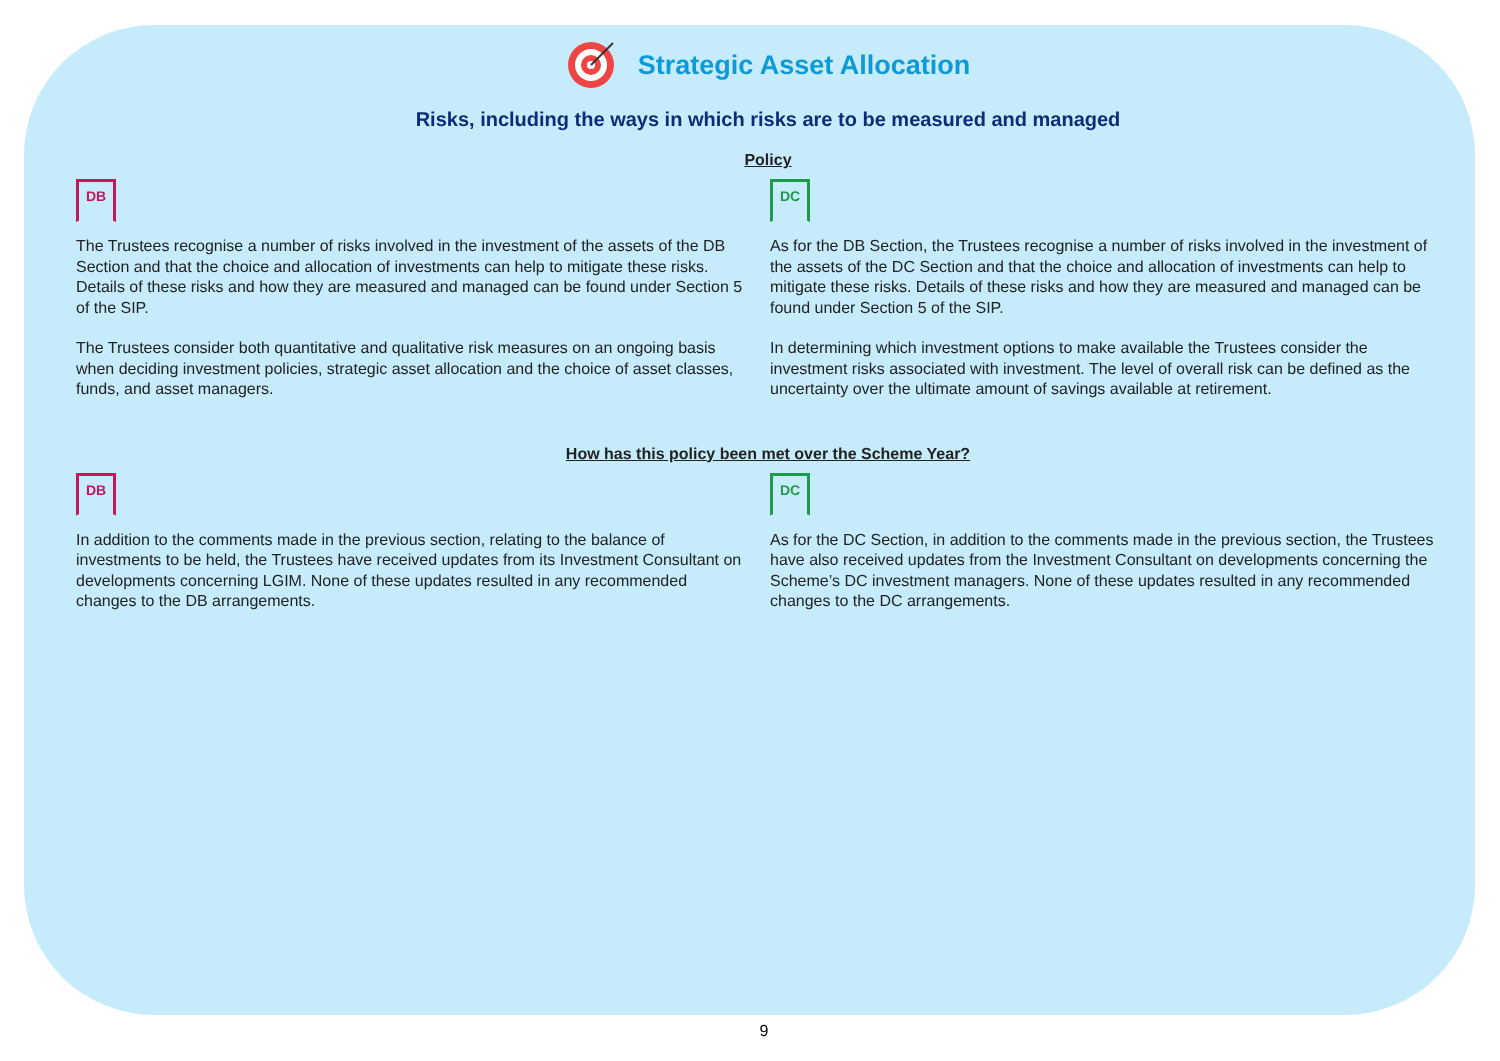Strategic Asset Allocation
Risks, including the ways in which risks are to be measured and managed
Policy
DB
The Trustees recognise a number of risks involved in the investment of the assets of the DB Section and that the choice and allocation of investments can help to mitigate these risks. Details of these risks and how they are measured and managed can be found under Section 5 of the SIP.
The Trustees consider both quantitative and qualitative risk measures on an ongoing basis when deciding investment policies, strategic asset allocation and the choice of asset classes, funds, and asset managers.
DC
As for the DB Section, the Trustees recognise a number of risks involved in the investment of the assets of the DC Section and that the choice and allocation of investments can help to mitigate these risks. Details of these risks and how they are measured and managed can be found under Section 5 of the SIP.
In determining which investment options to make available the Trustees consider the investment risks associated with investment. The level of overall risk can be defined as the uncertainty over the ultimate amount of savings available at retirement.
How has this policy been met over the Scheme Year?
DB
In addition to the comments made in the previous section, relating to the balance of investments to be held, the Trustees have received updates from its Investment Consultant on developments concerning LGIM. None of these updates resulted in any recommended changes to the DB arrangements.
DC
As for the DC Section, in addition to the comments made in the previous section, the Trustees have also received updates from the Investment Consultant on developments concerning the Scheme’s DC investment managers. None of these updates resulted in any recommended changes to the DC arrangements.
9